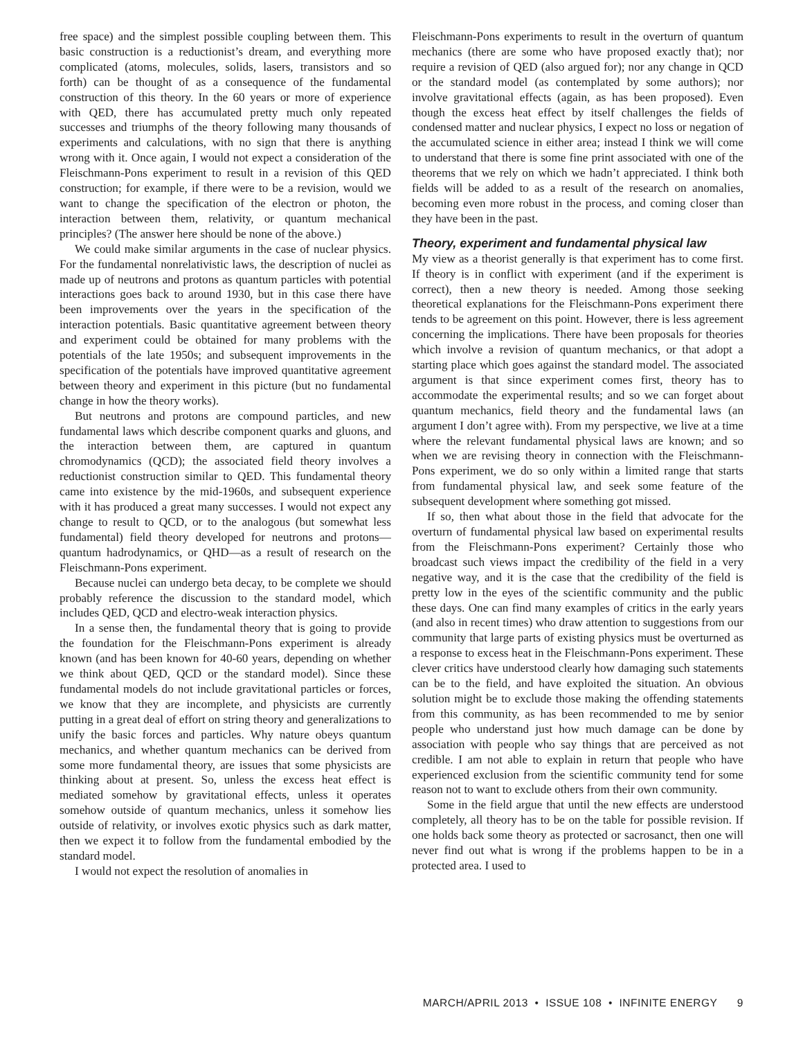free space) and the simplest possible coupling between them. This basic construction is a reductionist’s dream, and everything more complicated (atoms, molecules, solids, lasers, transistors and so forth) can be thought of as a consequence of the fundamental construction of this theory. In the 60 years or more of experience with QED, there has accumulated pretty much only repeated successes and triumphs of the theory following many thousands of experiments and calculations, with no sign that there is anything wrong with it. Once again, I would not expect a consideration of the Fleischmann-Pons experiment to result in a revision of this QED construction; for example, if there were to be a revision, would we want to change the specification of the electron or photon, the interaction between them, relativity, or quantum mechanical principles? (The answer here should be none of the above.)
We could make similar arguments in the case of nuclear physics. For the fundamental nonrelativistic laws, the description of nuclei as made up of neutrons and protons as quantum particles with potential interactions goes back to around 1930, but in this case there have been improvements over the years in the specification of the interaction potentials. Basic quantitative agreement between theory and experiment could be obtained for many problems with the potentials of the late 1950s; and subsequent improvements in the specification of the potentials have improved quantitative agreement between theory and experiment in this picture (but no fundamental change in how the theory works).
But neutrons and protons are compound particles, and new fundamental laws which describe component quarks and gluons, and the interaction between them, are captured in quantum chromodynamics (QCD); the associated field theory involves a reductionist construction similar to QED. This fundamental theory came into existence by the mid-1960s, and subsequent experience with it has produced a great many successes. I would not expect any change to result to QCD, or to the analogous (but somewhat less fundamental) field theory developed for neutrons and protons—quantum hadrodynamics, or QHD—as a result of research on the Fleischmann-Pons experiment.
Because nuclei can undergo beta decay, to be complete we should probably reference the discussion to the standard model, which includes QED, QCD and electro-weak interaction physics.
In a sense then, the fundamental theory that is going to provide the foundation for the Fleischmann-Pons experiment is already known (and has been known for 40-60 years, depending on whether we think about QED, QCD or the standard model). Since these fundamental models do not include gravitational particles or forces, we know that they are incomplete, and physicists are currently putting in a great deal of effort on string theory and generalizations to unify the basic forces and particles. Why nature obeys quantum mechanics, and whether quantum mechanics can be derived from some more fundamental theory, are issues that some physicists are thinking about at present. So, unless the excess heat effect is mediated somehow by gravitational effects, unless it operates somehow outside of quantum mechanics, unless it somehow lies outside of relativity, or involves exotic physics such as dark matter, then we expect it to follow from the fundamental embodied by the standard model.
I would not expect the resolution of anomalies in
Fleischmann-Pons experiments to result in the overturn of quantum mechanics (there are some who have proposed exactly that); nor require a revision of QED (also argued for); nor any change in QCD or the standard model (as contemplated by some authors); nor involve gravitational effects (again, as has been proposed). Even though the excess heat effect by itself challenges the fields of condensed matter and nuclear physics, I expect no loss or negation of the accumulated science in either area; instead I think we will come to understand that there is some fine print associated with one of the theorems that we rely on which we hadn’t appreciated. I think both fields will be added to as a result of the research on anomalies, becoming even more robust in the process, and coming closer than they have been in the past.
Theory, experiment and fundamental physical law
My view as a theorist generally is that experiment has to come first. If theory is in conflict with experiment (and if the experiment is correct), then a new theory is needed. Among those seeking theoretical explanations for the Fleischmann-Pons experiment there tends to be agreement on this point. However, there is less agreement concerning the implications. There have been proposals for theories which involve a revision of quantum mechanics, or that adopt a starting place which goes against the standard model. The associated argument is that since experiment comes first, theory has to accommodate the experimental results; and so we can forget about quantum mechanics, field theory and the fundamental laws (an argument I don’t agree with). From my perspective, we live at a time where the relevant fundamental physical laws are known; and so when we are revising theory in connection with the Fleischmann-Pons experiment, we do so only within a limited range that starts from fundamental physical law, and seek some feature of the subsequent development where something got missed.
If so, then what about those in the field that advocate for the overturn of fundamental physical law based on experimental results from the Fleischmann-Pons experiment? Certainly those who broadcast such views impact the credibility of the field in a very negative way, and it is the case that the credibility of the field is pretty low in the eyes of the scientific community and the public these days. One can find many examples of critics in the early years (and also in recent times) who draw attention to suggestions from our community that large parts of existing physics must be overturned as a response to excess heat in the Fleischmann-Pons experiment. These clever critics have understood clearly how damaging such statements can be to the field, and have exploited the situation. An obvious solution might be to exclude those making the offending statements from this community, as has been recommended to me by senior people who understand just how much damage can be done by association with people who say things that are perceived as not credible. I am not able to explain in return that people who have experienced exclusion from the scientific community tend for some reason not to want to exclude others from their own community.
Some in the field argue that until the new effects are understood completely, all theory has to be on the table for possible revision. If one holds back some theory as protected or sacrosanct, then one will never find out what is wrong if the problems happen to be in a protected area. I used to
MARCH/APRIL 2013 • ISSUE 108 • INFINITE ENERGY 9